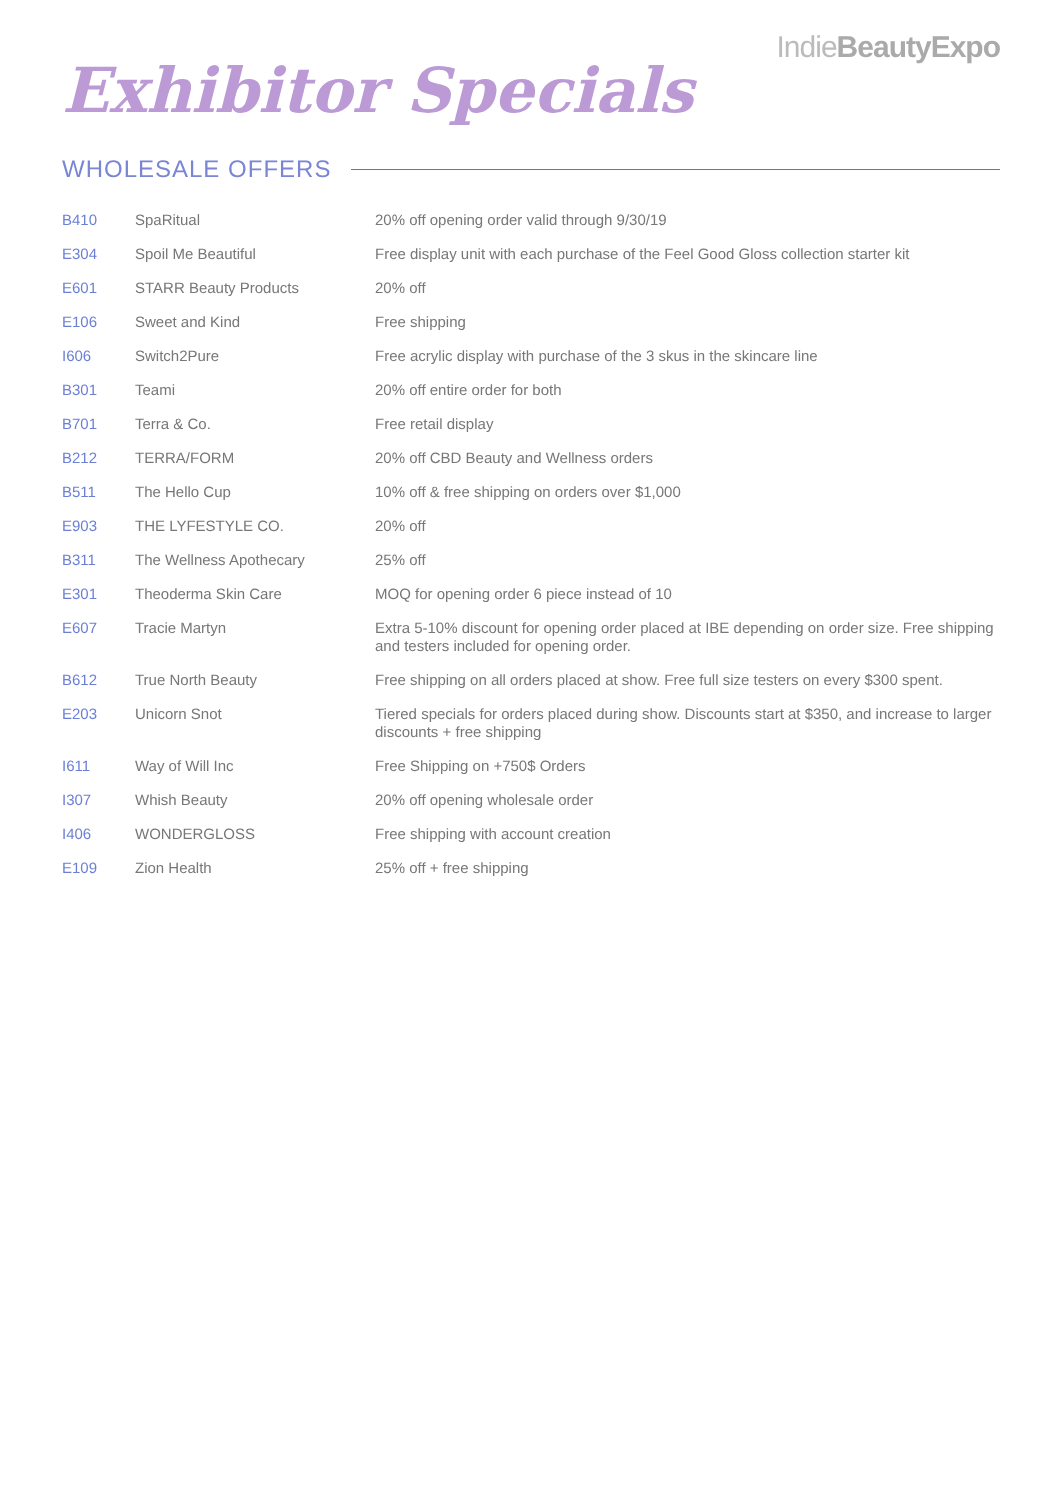IndieBeauty Expo
Exhibitor Specials
WHOLESALE OFFERS
| B410 | SpaRitual | 20% off opening order valid through 9/30/19 |
| E304 | Spoil Me Beautiful | Free display unit with each purchase of the Feel Good Gloss collection starter kit |
| E601 | STARR Beauty Products | 20% off |
| E106 | Sweet and Kind | Free shipping |
| I606 | Switch2Pure | Free acrylic display with purchase of the 3 skus in the skincare line |
| B301 | Teami | 20% off entire order for both |
| B701 | Terra & Co. | Free retail display |
| B212 | TERRA/FORM | 20% off CBD Beauty and Wellness orders |
| B511 | The Hello Cup | 10% off & free shipping on orders over $1,000 |
| E903 | THE LYFESTYLE CO. | 20% off |
| B311 | The Wellness Apothecary | 25% off |
| E301 | Theoderma Skin Care | MOQ for opening order 6 piece instead of 10 |
| E607 | Tracie Martyn | Extra 5-10% discount for opening order placed at IBE depending on order size. Free shipping and testers included for opening order. |
| B612 | True North Beauty | Free shipping on all orders placed at show. Free full size testers on every $300 spent. |
| E203 | Unicorn Snot | Tiered specials for orders placed during show. Discounts start at $350, and increase to larger discounts + free shipping |
| I611 | Way of Will Inc | Free Shipping on +750$ Orders |
| I307 | Whish Beauty | 20% off opening wholesale order |
| I406 | WONDERGLOSS | Free shipping with account creation |
| E109 | Zion Health | 25% off + free shipping |